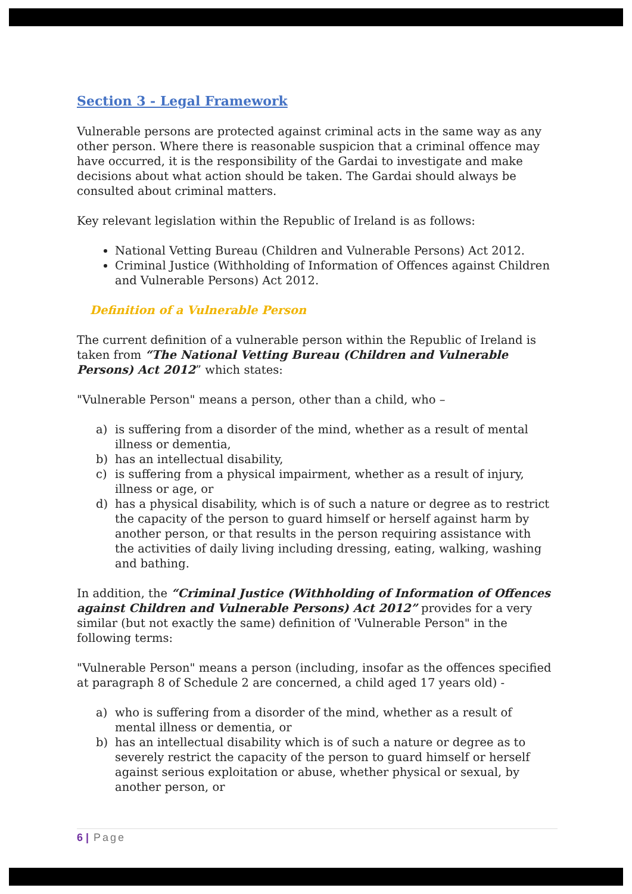Section 3 - Legal Framework
Vulnerable persons are protected against criminal acts in the same way as any other person. Where there is reasonable suspicion that a criminal offence may have occurred, it is the responsibility of the Gardai to investigate and make decisions about what action should be taken. The Gardai should always be consulted about criminal matters.
Key relevant legislation within the Republic of Ireland is as follows:
National Vetting Bureau (Children and Vulnerable Persons) Act 2012.
Criminal Justice (Withholding of Information of Offences against Children and Vulnerable Persons) Act 2012.
Definition of a Vulnerable Person
The current definition of a vulnerable person within the Republic of Ireland is taken from “The National Vetting Bureau (Children and Vulnerable Persons) Act 2012” which states:
"Vulnerable Person" means a person, other than a child, who –
a) is suffering from a disorder of the mind, whether as a result of mental illness or dementia,
b) has an intellectual disability,
c) is suffering from a physical impairment, whether as a result of injury, illness or age, or
d) has a physical disability, which is of such a nature or degree as to restrict the capacity of the person to guard himself or herself against harm by another person, or that results in the person requiring assistance with the activities of daily living including dressing, eating, walking, washing and bathing.
In addition, the “Criminal Justice (Withholding of Information of Offences against Children and Vulnerable Persons) Act 2012” provides for a very similar (but not exactly the same) definition of 'Vulnerable Person" in the following terms:
"Vulnerable Person" means a person (including, insofar as the offences specified at paragraph 8 of Schedule 2 are concerned, a child aged 17 years old) -
a) who is suffering from a disorder of the mind, whether as a result of mental illness or dementia, or
b) has an intellectual disability which is of such a nature or degree as to severely restrict the capacity of the person to guard himself or herself against serious exploitation or abuse, whether physical or sexual, by another person, or
6 | Page